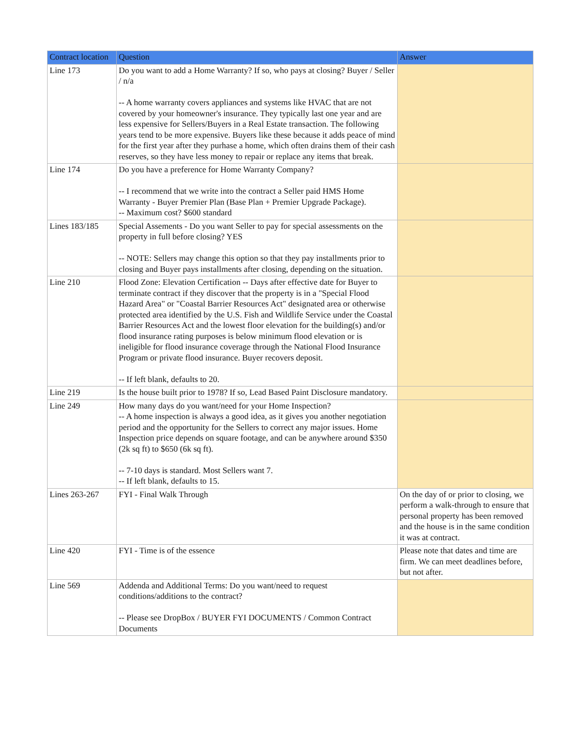| Contract location | Question | Answer |
| --- | --- | --- |
| Line 173 | Do you want to add a Home Warranty? If so, who pays at closing? Buyer / Seller / n/a -- A home warranty covers appliances and systems like HVAC that are not covered by your homeowner's insurance. They typically last one year and are less expensive for Sellers/Buyers in a Real Estate transaction. The following years tend to be more expensive. Buyers like these because it adds peace of mind for the first year after they purhase a home, which often drains them of their cash reserves, so they have less money to repair or replace any items that break. | |
| Line 174 | Do you have a preference for Home Warranty Company? -- I recommend that we write into the contract a Seller paid HMS Home Warranty - Buyer Premier Plan (Base Plan + Premier Upgrade Package). -- Maximum cost? $600 standard | |
| Lines 183/185 | Special Assements - Do you want Seller to pay for special assessments on the property in full before closing? YES -- NOTE: Sellers may change this option so that they pay installments prior to closing and Buyer pays installments after closing, depending on the situation. | |
| Line 210 | Flood Zone: Elevation Certification -- Days after effective date for Buyer to terminate contract if they discover that the property is in a "Special Flood Hazard Area" or "Coastal Barrier Resources Act" designated area or otherwise protected area identified by the U.S. Fish and Wildlife Service under the Coastal Barrier Resources Act and the lowest floor elevation for the building(s) and/or flood insurance rating purposes is below minimum flood elevation or is ineligible for flood insurance coverage through the National Flood Insurance Program or private flood insurance. Buyer recovers deposit. -- If left blank, defaults to 20. | |
| Line 219 | Is the house built prior to 1978? If so, Lead Based Paint Disclosure mandatory. | |
| Line 249 | How many days do you want/need for your Home Inspection? -- A home inspection is always a good idea, as it gives you another negotiation period and the opportunity for the Sellers to correct any major issues. Home Inspection price depends on square footage, and can be anywhere around $350 (2k sq ft) to $650 (6k sq ft). -- 7-10 days is standard. Most Sellers want 7. -- If left blank, defaults to 15. | |
| Lines 263-267 | FYI - Final Walk Through | On the day of or prior to closing, we perform a walk-through to ensure that personal property has been removed and the house is in the same condition it was at contract. |
| Line 420 | FYI - Time is of the essence | Please note that dates and time are firm. We can meet deadlines before, but not after. |
| Line 569 | Addenda and Additional Terms: Do you want/need to request conditions/additions to the contract? -- Please see DropBox / BUYER FYI DOCUMENTS / Common Contract Documents | |